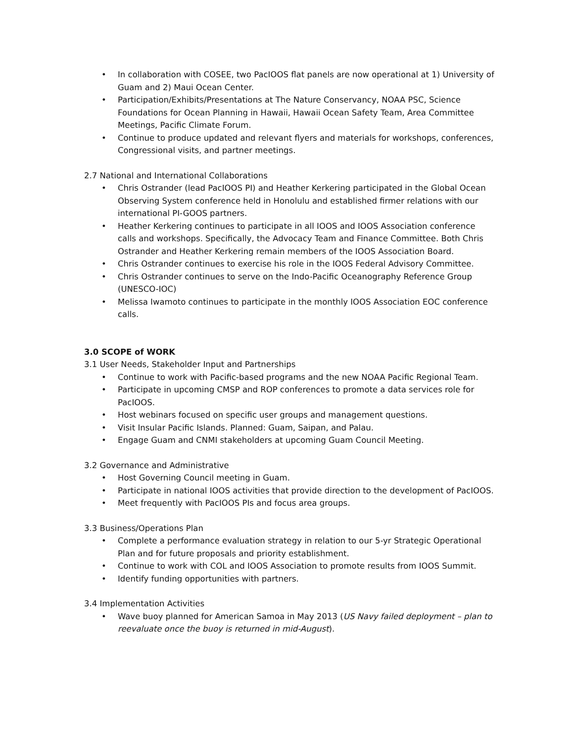• In collaboration with COSEE, two PacIOOS flat panels are now operational at 1) University of Guam and 2) Maui Ocean Center.
• Participation/Exhibits/Presentations at The Nature Conservancy, NOAA PSC, Science Foundations for Ocean Planning in Hawaii, Hawaii Ocean Safety Team, Area Committee Meetings, Pacific Climate Forum.
• Continue to produce updated and relevant flyers and materials for workshops, conferences, Congressional visits, and partner meetings.
2.7 National and International Collaborations
• Chris Ostrander (lead PacIOOS PI) and Heather Kerkering participated in the Global Ocean Observing System conference held in Honolulu and established firmer relations with our international PI-GOOS partners.
• Heather Kerkering continues to participate in all IOOS and IOOS Association conference calls and workshops. Specifically, the Advocacy Team and Finance Committee. Both Chris Ostrander and Heather Kerkering remain members of the IOOS Association Board.
• Chris Ostrander continues to exercise his role in the IOOS Federal Advisory Committee.
• Chris Ostrander continues to serve on the Indo-Pacific Oceanography Reference Group (UNESCO-IOC)
• Melissa Iwamoto continues to participate in the monthly IOOS Association EOC conference calls.
3.0 SCOPE of WORK
3.1 User Needs, Stakeholder Input and Partnerships
• Continue to work with Pacific-based programs and the new NOAA Pacific Regional Team.
• Participate in upcoming CMSP and ROP conferences to promote a data services role for PacIOOS.
• Host webinars focused on specific user groups and management questions.
• Visit Insular Pacific Islands. Planned: Guam, Saipan, and Palau.
• Engage Guam and CNMI stakeholders at upcoming Guam Council Meeting.
3.2 Governance and Administrative
• Host Governing Council meeting in Guam.
• Participate in national IOOS activities that provide direction to the development of PacIOOS.
• Meet frequently with PacIOOS PIs and focus area groups.
3.3 Business/Operations Plan
• Complete a performance evaluation strategy in relation to our 5-yr Strategic Operational Plan and for future proposals and priority establishment.
• Continue to work with COL and IOOS Association to promote results from IOOS Summit.
• Identify funding opportunities with partners.
3.4 Implementation Activities
• Wave buoy planned for American Samoa in May 2013 (US Navy failed deployment – plan to reevaluate once the buoy is returned in mid-August).